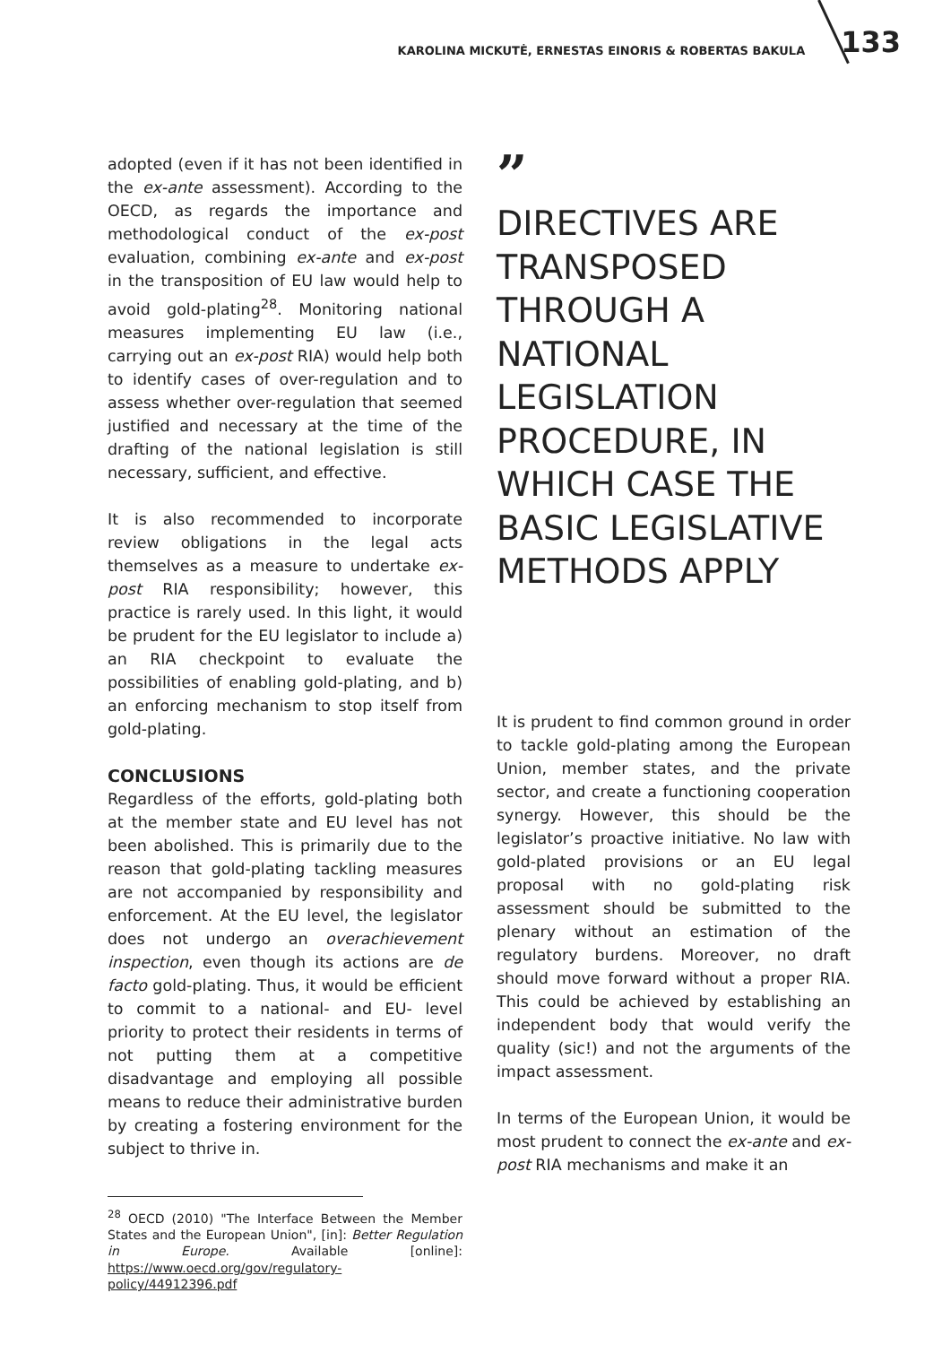KAROLINA MICKUTĖ, ERNESTAS EINORIS & ROBERTAS BAKULA 133
adopted (even if it has not been identified in the ex-ante assessment). According to the OECD, as regards the importance and methodological conduct of the ex-post evaluation, combining ex-ante and ex-post in the transposition of EU law would help to avoid gold-plating<sup>28</sup>. Monitoring national measures implementing EU law (i.e., carrying out an ex-post RIA) would help both to identify cases of over-regulation and to assess whether over-regulation that seemed justified and necessary at the time of the drafting of the national legislation is still necessary, sufficient, and effective.
It is also recommended to incorporate review obligations in the legal acts themselves as a measure to undertake ex-post RIA responsibility; however, this practice is rarely used. In this light, it would be prudent for the EU legislator to include a) an RIA checkpoint to evaluate the possibilities of enabling gold-plating, and b) an enforcing mechanism to stop itself from gold-plating.
CONCLUSIONS
Regardless of the efforts, gold-plating both at the member state and EU level has not been abolished. This is primarily due to the reason that gold-plating tackling measures are not accompanied by responsibility and enforcement. At the EU level, the legislator does not undergo an overachievement inspection, even though its actions are de facto gold-plating. Thus, it would be efficient to commit to a national- and EU- level priority to protect their residents in terms of not putting them at a competitive disadvantage and employing all possible means to reduce their administrative burden by creating a fostering environment for the subject to thrive in.
<sup>28</sup> OECD (2010) "The Interface Between the Member States and the European Union", [in]: Better Regulation in Europe. Available [online]: https://www.oecd.org/gov/regulatory-policy/44912396.pdf
”
DIRECTIVES ARE TRANSPOSED THROUGH A NATIONAL LEGISLATION PROCEDURE, IN WHICH CASE THE BASIC LEGISLATIVE METHODS APPLY
It is prudent to find common ground in order to tackle gold-plating among the European Union, member states, and the private sector, and create a functioning cooperation synergy. However, this should be the legislator’s proactive initiative. No law with gold-plated provisions or an EU legal proposal with no gold-plating risk assessment should be submitted to the plenary without an estimation of the regulatory burdens. Moreover, no draft should move forward without a proper RIA. This could be achieved by establishing an independent body that would verify the quality (sic!) and not the arguments of the impact assessment.
In terms of the European Union, it would be most prudent to connect the ex-ante and ex-post RIA mechanisms and make it an